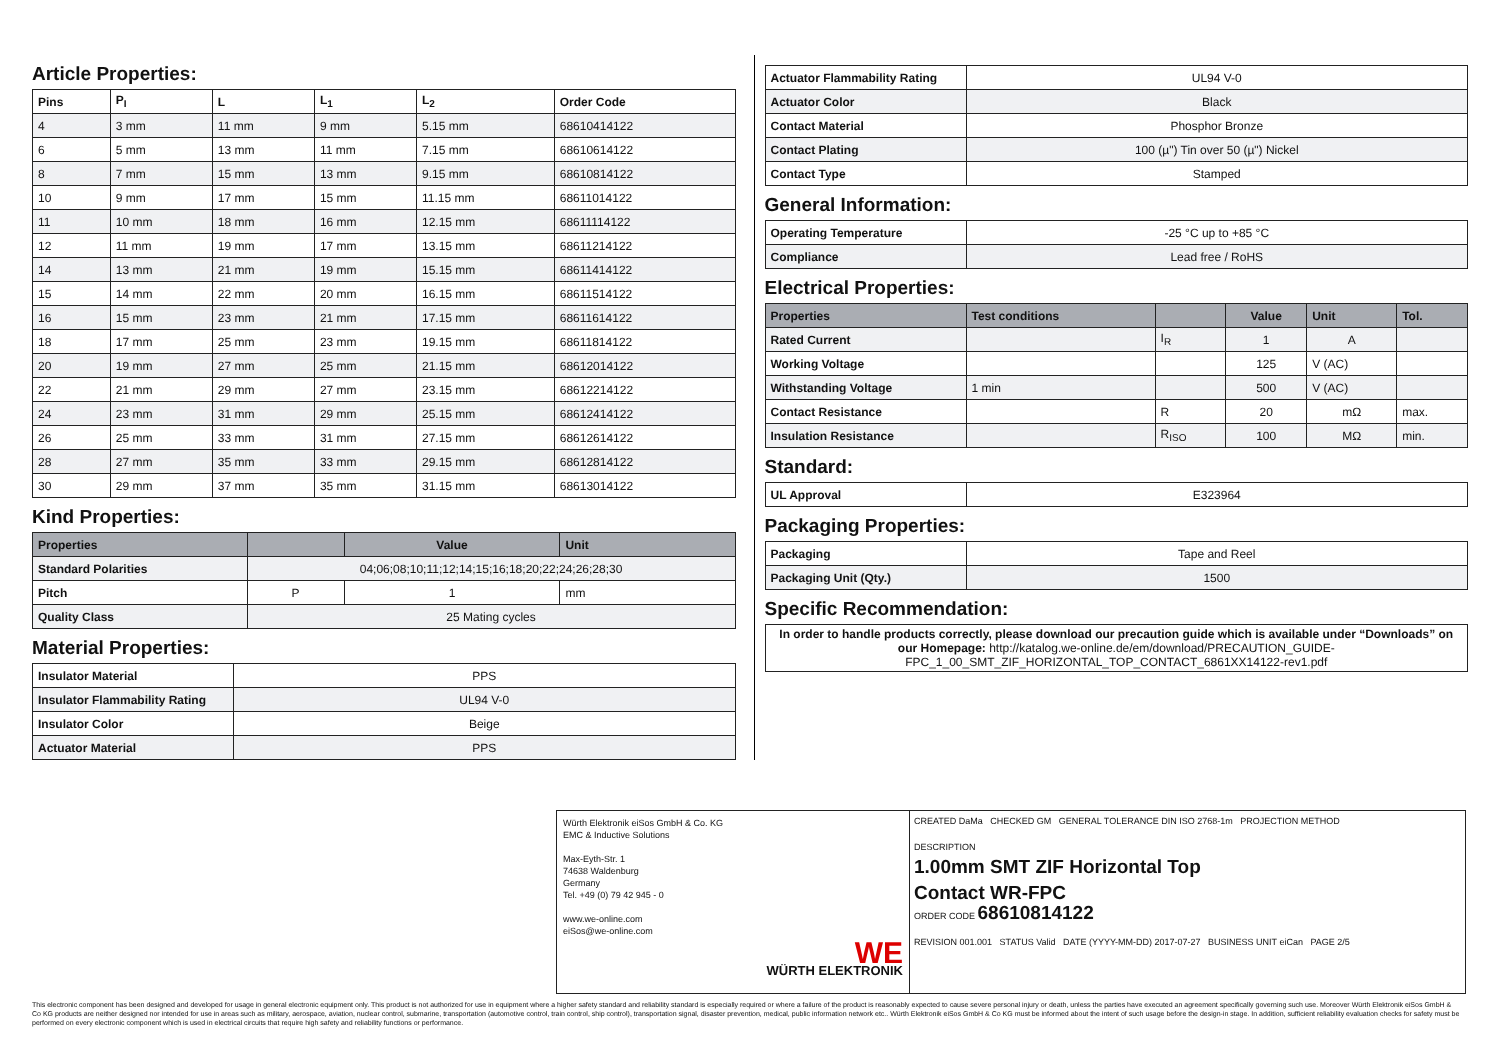Article Properties:
| Pins | P<sub>I</sub> | L | L<sub>1</sub> | L<sub>2</sub> | Order Code |
| --- | --- | --- | --- | --- | --- |
| 4 | 3 mm | 11 mm | 9 mm | 5.15 mm | 68610414122 |
| 6 | 5 mm | 13 mm | 11 mm | 7.15 mm | 68610614122 |
| 8 | 7 mm | 15 mm | 13 mm | 9.15 mm | 68610814122 |
| 10 | 9 mm | 17 mm | 15 mm | 11.15 mm | 68611014122 |
| 11 | 10 mm | 18 mm | 16 mm | 12.15 mm | 68611114122 |
| 12 | 11 mm | 19 mm | 17 mm | 13.15 mm | 68611214122 |
| 14 | 13 mm | 21 mm | 19 mm | 15.15 mm | 68611414122 |
| 15 | 14 mm | 22 mm | 20 mm | 16.15 mm | 68611514122 |
| 16 | 15 mm | 23 mm | 21 mm | 17.15 mm | 68611614122 |
| 18 | 17 mm | 25 mm | 23 mm | 19.15 mm | 68611814122 |
| 20 | 19 mm | 27 mm | 25 mm | 21.15 mm | 68612014122 |
| 22 | 21 mm | 29 mm | 27 mm | 23.15 mm | 68612214122 |
| 24 | 23 mm | 31 mm | 29 mm | 25.15 mm | 68612414122 |
| 26 | 25 mm | 33 mm | 31 mm | 27.15 mm | 68612614122 |
| 28 | 27 mm | 35 mm | 33 mm | 29.15 mm | 68612814122 |
| 30 | 29 mm | 37 mm | 35 mm | 31.15 mm | 68613014122 |
Kind Properties:
| Properties | | Value | Unit |
| --- | --- | --- | --- |
| Standard Polarities | 04;06;08;10;11;12;14;15;16;18;20;22;24;26;28;30 | | |
| Pitch | P | 1 | mm |
| Quality Class | 25 Mating cycles | | |
Material Properties:
| Insulator Material | PPS |
| Insulator Flammability Rating | UL94 V-0 |
| Insulator Color | Beige |
| Actuator Material | PPS |
| Actuator Flammability Rating | UL94 V-0 |
| Actuator Color | Black |
| Contact Material | Phosphor Bronze |
| Contact Plating | 100 (µ") Tin over 50 (µ") Nickel |
| Contact Type | Stamped |
General Information:
| Operating Temperature | -25 °C up to +85 °C |
| Compliance | Lead free / RoHS |
Electrical Properties:
| Properties | Test conditions | | Value | Unit | Tol. |
| --- | --- | --- | --- | --- | --- |
| Rated Current | | I<sub>R</sub> | 1 | A | |
| Working Voltage | | | 125 | V (AC) | |
| Withstanding Voltage | 1 min | | 500 | V (AC) | |
| Contact Resistance | | R | 20 | mΩ | max. |
| Insulation Resistance | | R<sub>ISO</sub> | 100 | MΩ | min. |
Standard:
| UL Approval | E323964 |
Packaging Properties:
| Packaging | Tape and Reel |
| Packaging Unit (Qty.) | 1500 |
Specific Recommendation:
| In order to handle products correctly, please download our precaution guide which is available under “Downloads” on our Homepage: http://katalog.we-online.de/em/download/PRECAUTION_GUIDE-FPC_1_00_SMT_ZIF_HORIZONTAL_TOP_CONTACT_6861XX14122-rev1.pdf |
Würth Elektronik eiSos GmbH & Co. KG
EMC & Inductive Solutions
Max-Eyth-Str. 1
74638 Waldenburg
Germany
Tel. +49 (0) 79 42 945 - 0
www.we-online.com
eiSos@we-online.com
WE
WÜRTH ELEKTRONIK
CREATED DaMa CHECKED GM GENERAL TOLERANCE DIN ISO 2768-1m PROJECTION METHOD
DESCRIPTION
1.00mm SMT ZIF Horizontal Top
Contact WR-FPC
ORDER CODE 68610814122
REVISION 001.001 STATUS Valid DATE (YYYY-MM-DD) 2017-07-27 BUSINESS UNIT eiCan PAGE 2/5
This electronic component has been designed and developed for usage in general electronic equipment only. This product is not authorized for use in equipment where a higher safety standard and reliability standard is especially required or where a failure of the product is reasonably expected to cause severe personal injury or death, unless the parties have executed an agreement specifically governing such use. Moreover Würth Elektronik eiSos GmbH & Co KG products are neither designed nor intended for use in areas such as military, aerospace, aviation, nuclear control, submarine, transportation (automotive control, train control, ship control), transportation signal, disaster prevention, medical, public information network etc.. Würth Elektronik eiSos GmbH & Co KG must be informed about the intent of such usage before the design-in stage. In addition, sufficient reliability evaluation checks for safety must be performed on every electronic component which is used in electrical circuits that require high safety and reliability functions or performance.